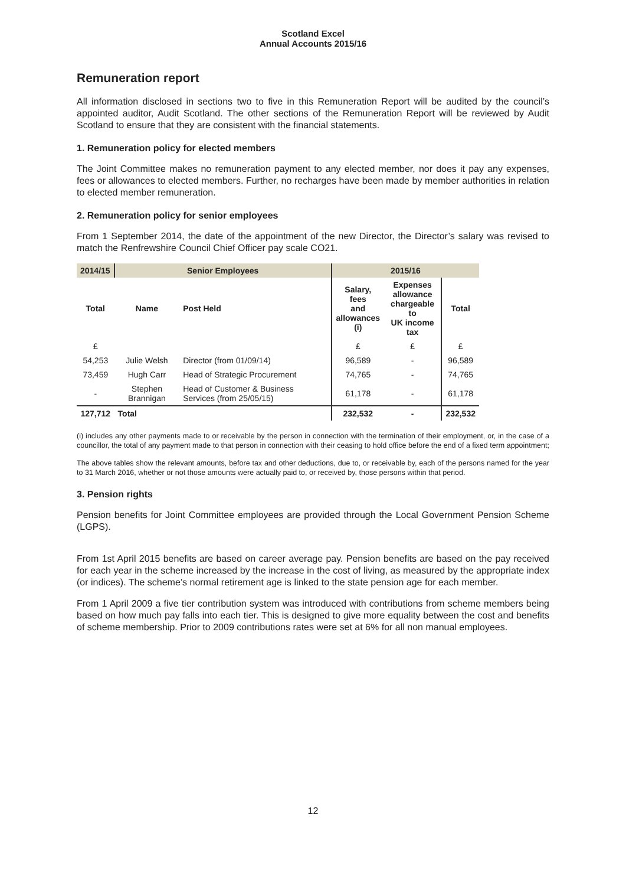Scotland Excel
Annual Accounts 2015/16
Remuneration report
All information disclosed in sections two to five in this Remuneration Report will be audited by the council’s appointed auditor, Audit Scotland. The other sections of the Remuneration Report will be reviewed by Audit Scotland to ensure that they are consistent with the financial statements.
1. Remuneration policy for elected members
The Joint Committee makes no remuneration payment to any elected member, nor does it pay any expenses, fees or allowances to elected members. Further, no recharges have been made by member authorities in relation to elected member remuneration.
2. Remuneration policy for senior employees
From 1 September 2014, the date of the appointment of the new Director, the Director’s salary was revised to match the Renfrewshire Council Chief Officer pay scale CO21.
| 2014/15 | Senior Employees | | 2015/16 | | |
| --- | --- | --- | --- | --- | --- |
| Total | Name | Post Held | Salary, fees and allowances (i) | Expenses allowance chargeable to UK income tax | Total |
| £ | | | £ | £ | £ |
| 54,253 | Julie Welsh | Director (from 01/09/14) | 96,589 | - | 96,589 |
| 73,459 | Hugh Carr | Head of Strategic Procurement | 74,765 | - | 74,765 |
| - | Stephen Brannigan | Head of Customer & Business Services (from 25/05/15) | 61,178 | - | 61,178 |
| 127,712 | Total | | 232,532 | - | 232,532 |
(i) includes any other payments made to or receivable by the person in connection with the termination of their employment, or, in the case of a councillor, the total of any payment made to that person in connection with their ceasing to hold office before the end of a fixed term appointment;
The above tables show the relevant amounts, before tax and other deductions, due to, or receivable by, each of the persons named for the year to 31 March 2016, whether or not those amounts were actually paid to, or received by, those persons within that period.
3. Pension rights
Pension benefits for Joint Committee employees are provided through the Local Government Pension Scheme (LGPS).
From 1st April 2015 benefits are based on career average pay. Pension benefits are based on the pay received for each year in the scheme increased by the increase in the cost of living, as measured by the appropriate index (or indices). The scheme’s normal retirement age is linked to the state pension age for each member.
From 1 April 2009 a five tier contribution system was introduced with contributions from scheme members being based on how much pay falls into each tier. This is designed to give more equality between the cost and benefits of scheme membership. Prior to 2009 contributions rates were set at 6% for all non manual employees.
12